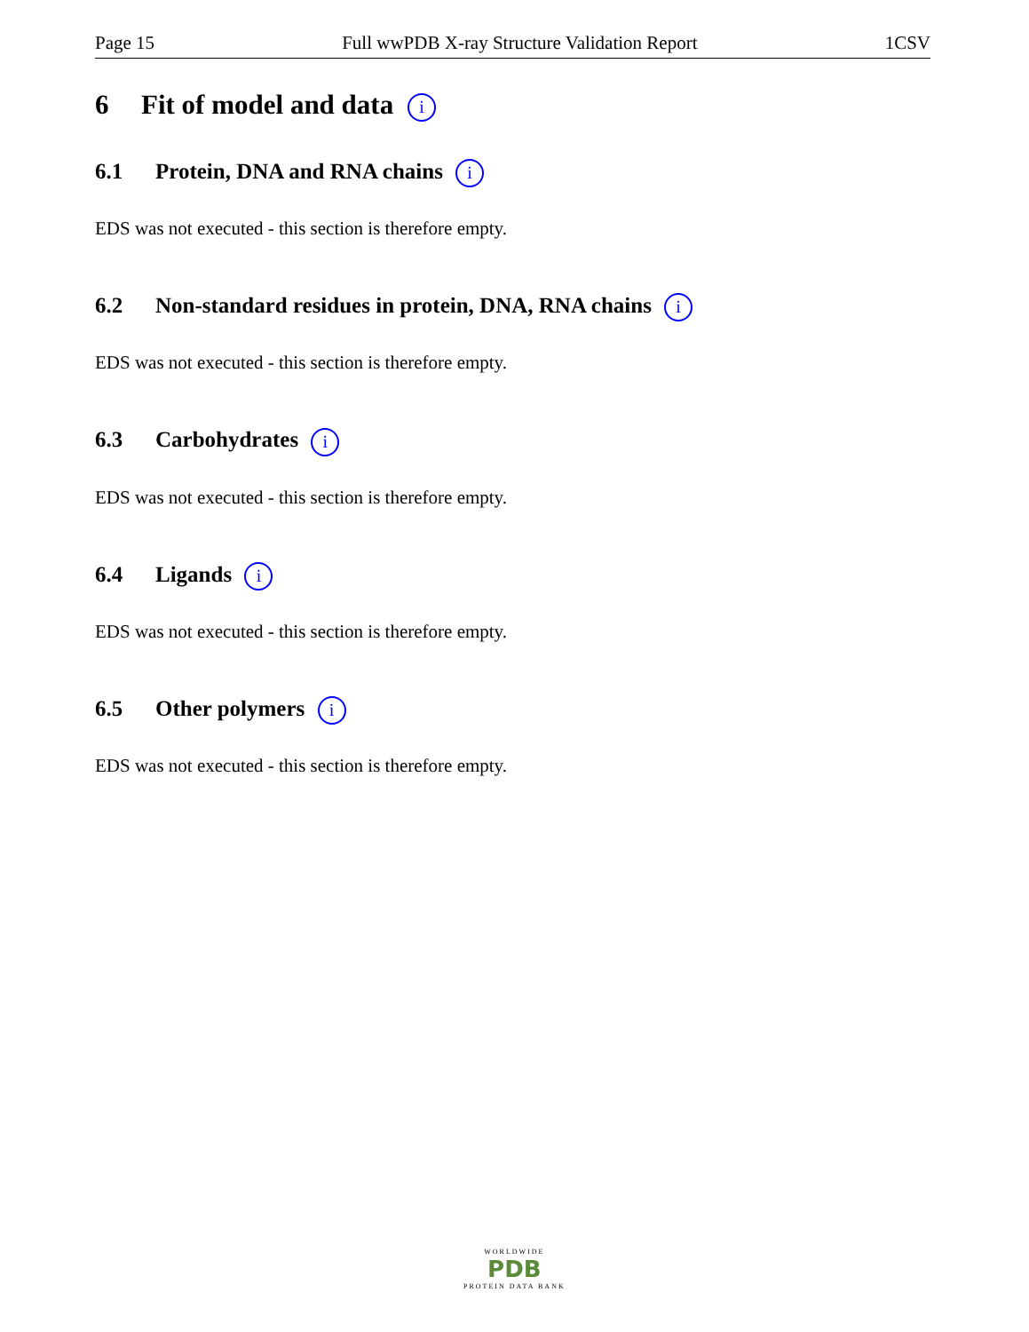Page 15 Full wwPDB X-ray Structure Validation Report 1CSV
6 Fit of model and data i
6.1 Protein, DNA and RNA chains i
EDS was not executed - this section is therefore empty.
6.2 Non-standard residues in protein, DNA, RNA chains i
EDS was not executed - this section is therefore empty.
6.3 Carbohydrates i
EDS was not executed - this section is therefore empty.
6.4 Ligands i
EDS was not executed - this section is therefore empty.
6.5 Other polymers i
EDS was not executed - this section is therefore empty.
WORLDWIDE
PDB
PROTEIN DATA BANK